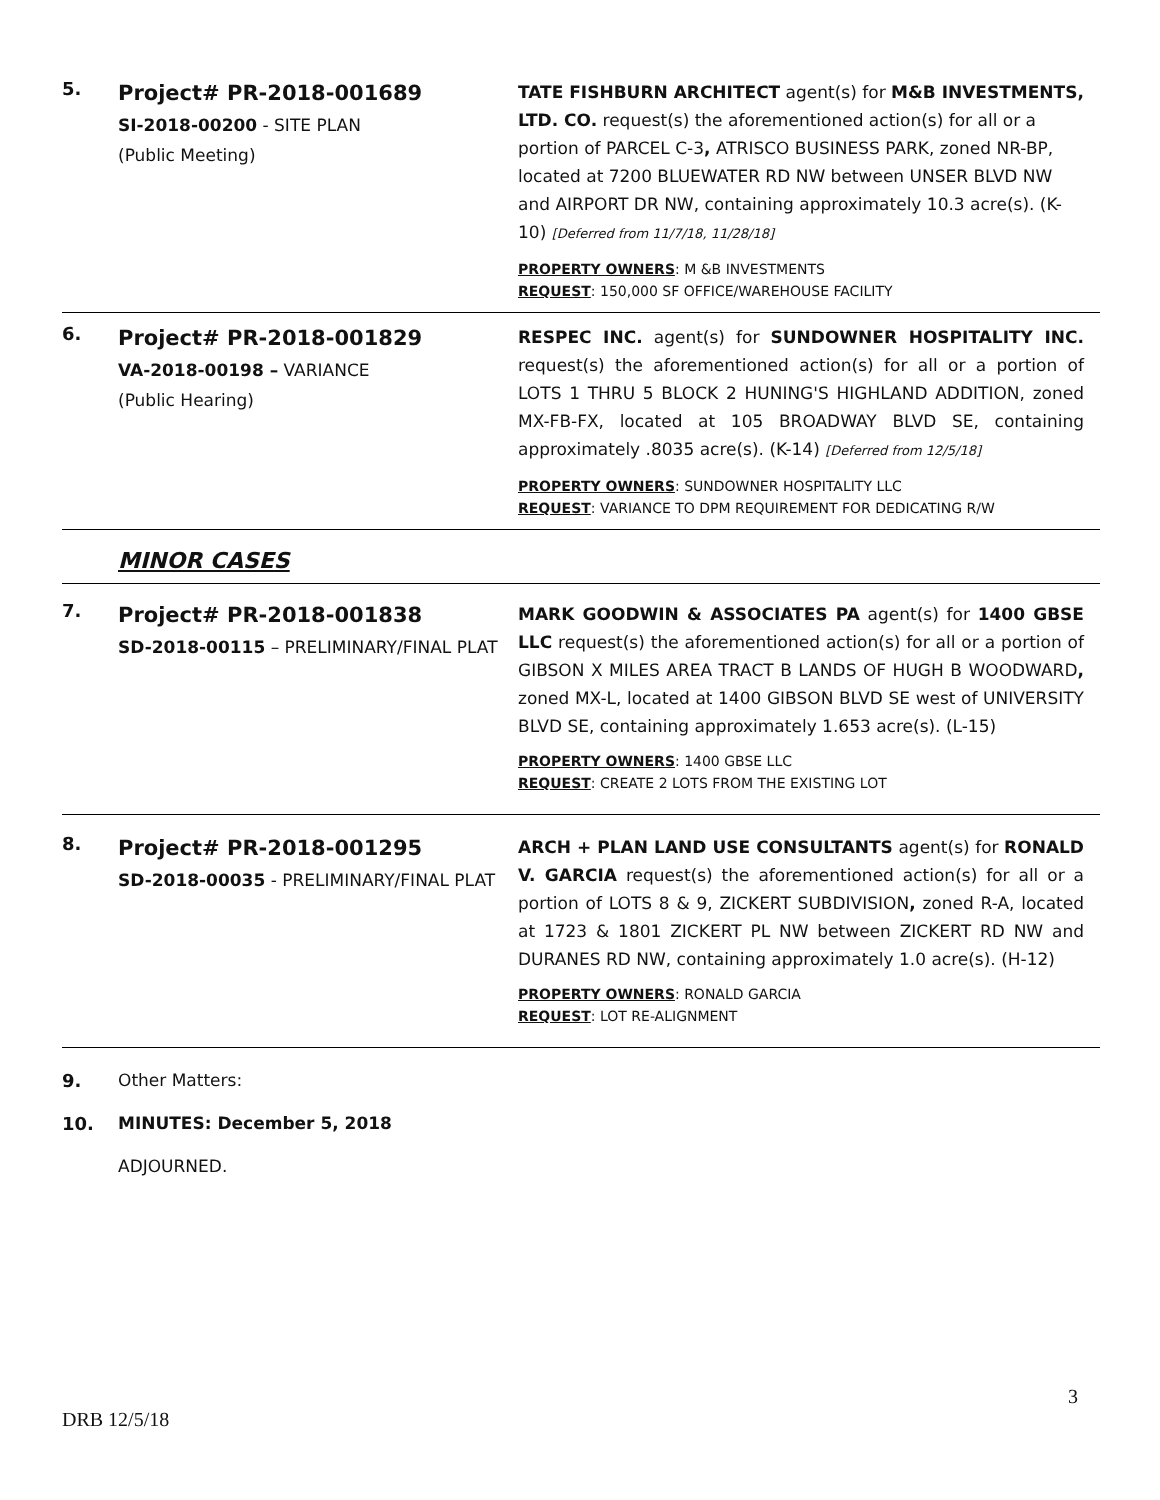5.
Project# PR-2018-001689
SI-2018-00200 - SITE PLAN
(Public Meeting)
TATE FISHBURN ARCHITECT agent(s) for M&B INVESTMENTS, LTD. CO. request(s) the aforementioned action(s) for all or a portion of PARCEL C-3, ATRISCO BUSINESS PARK, zoned NR-BP, located at 7200 BLUEWATER RD NW between UNSER BLVD NW and AIRPORT DR NW, containing approximately 10.3 acre(s). (K-10) [Deferred from 11/7/18, 11/28/18]
PROPERTY OWNERS: M &B INVESTMENTS
REQUEST: 150,000 SF OFFICE/WAREHOUSE FACILITY
6.
Project# PR-2018-001829
VA-2018-00198 – VARIANCE
(Public Hearing)
RESPEC INC. agent(s) for SUNDOWNER HOSPITALITY INC. request(s) the aforementioned action(s) for all or a portion of LOTS 1 THRU 5 BLOCK 2 HUNING'S HIGHLAND ADDITION, zoned MX-FB-FX, located at 105 BROADWAY BLVD SE, containing approximately .8035 acre(s). (K-14) [Deferred from 12/5/18]
PROPERTY OWNERS: SUNDOWNER HOSPITALITY LLC
REQUEST: VARIANCE TO DPM REQUIREMENT FOR DEDICATING R/W
MINOR CASES
7.
Project# PR-2018-001838
SD-2018-00115 – PRELIMINARY/FINAL PLAT
MARK GOODWIN & ASSOCIATES PA agent(s) for 1400 GBSE LLC request(s) the aforementioned action(s) for all or a portion of GIBSON X MILES AREA TRACT B LANDS OF HUGH B WOODWARD, zoned MX-L, located at 1400 GIBSON BLVD SE west of UNIVERSITY BLVD SE, containing approximately 1.653 acre(s). (L-15)
PROPERTY OWNERS: 1400 GBSE LLC
REQUEST: CREATE 2 LOTS FROM THE EXISTING LOT
8.
Project# PR-2018-001295
SD-2018-00035 - PRELIMINARY/FINAL PLAT
ARCH + PLAN LAND USE CONSULTANTS agent(s) for RONALD V. GARCIA request(s) the aforementioned action(s) for all or a portion of LOTS 8 & 9, ZICKERT SUBDIVISION, zoned R-A, located at 1723 & 1801 ZICKERT PL NW between ZICKERT RD NW and DURANES RD NW, containing approximately 1.0 acre(s). (H-12)
PROPERTY OWNERS: RONALD GARCIA
REQUEST: LOT RE-ALIGNMENT
9. Other Matters:
10. MINUTES: December 5, 2018
ADJOURNED.
3
DRB 12/5/18